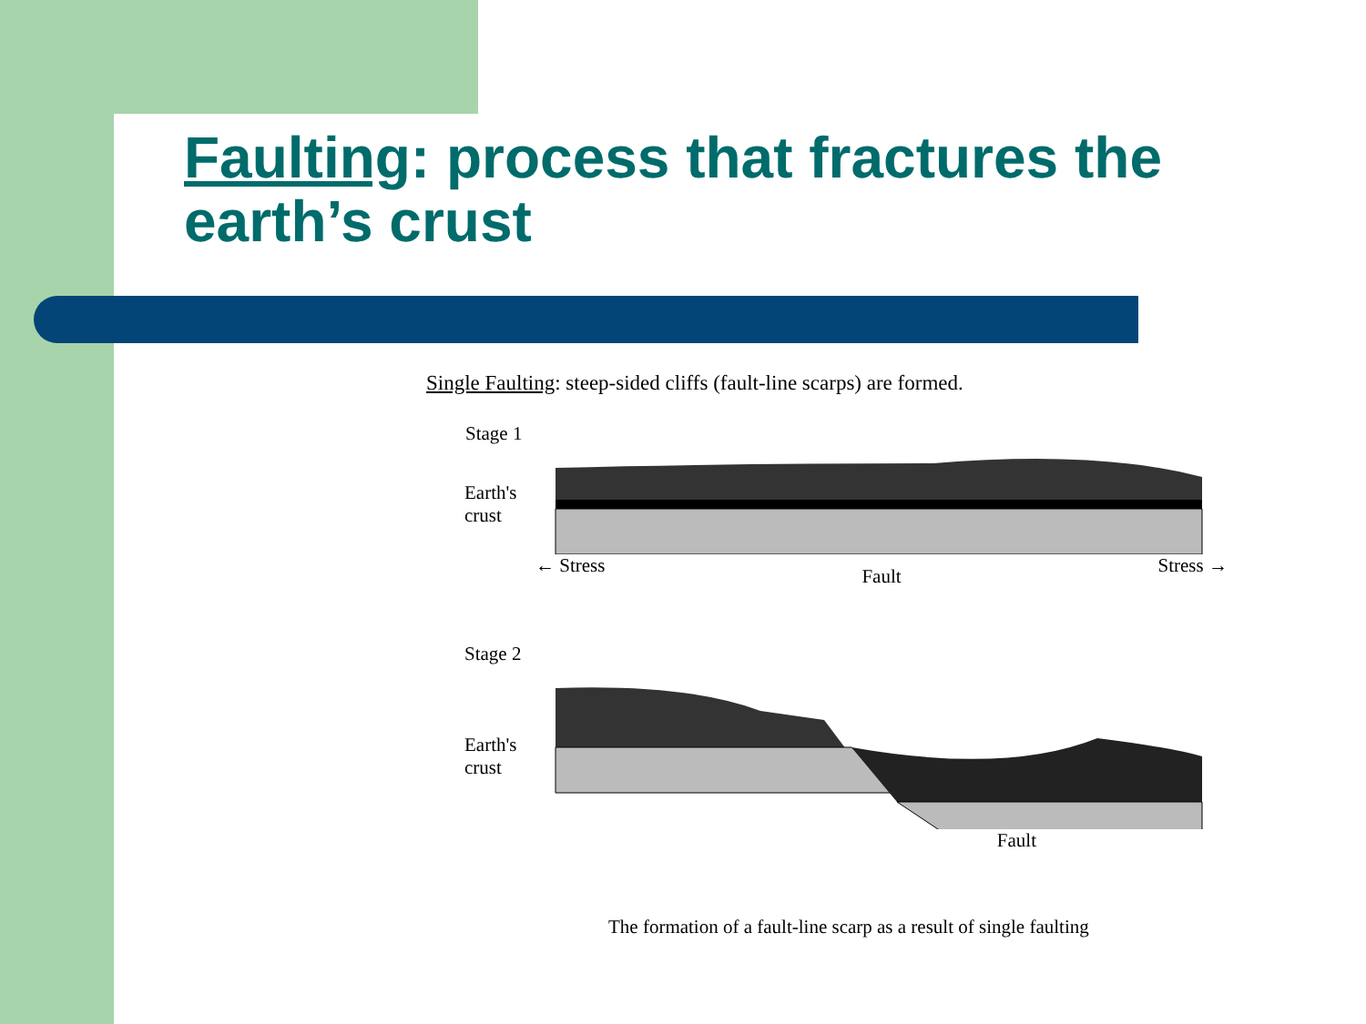Faulting: process that fractures the earth’s crust
Single Faulting: steep-sided cliffs (fault-line scarps) are formed.
Stage 1
Earth's
crust
← Stress Fault Stress →
Stage 2
Earth's
crust
Fault
The formation of a fault-line scarp as a result of single faulting